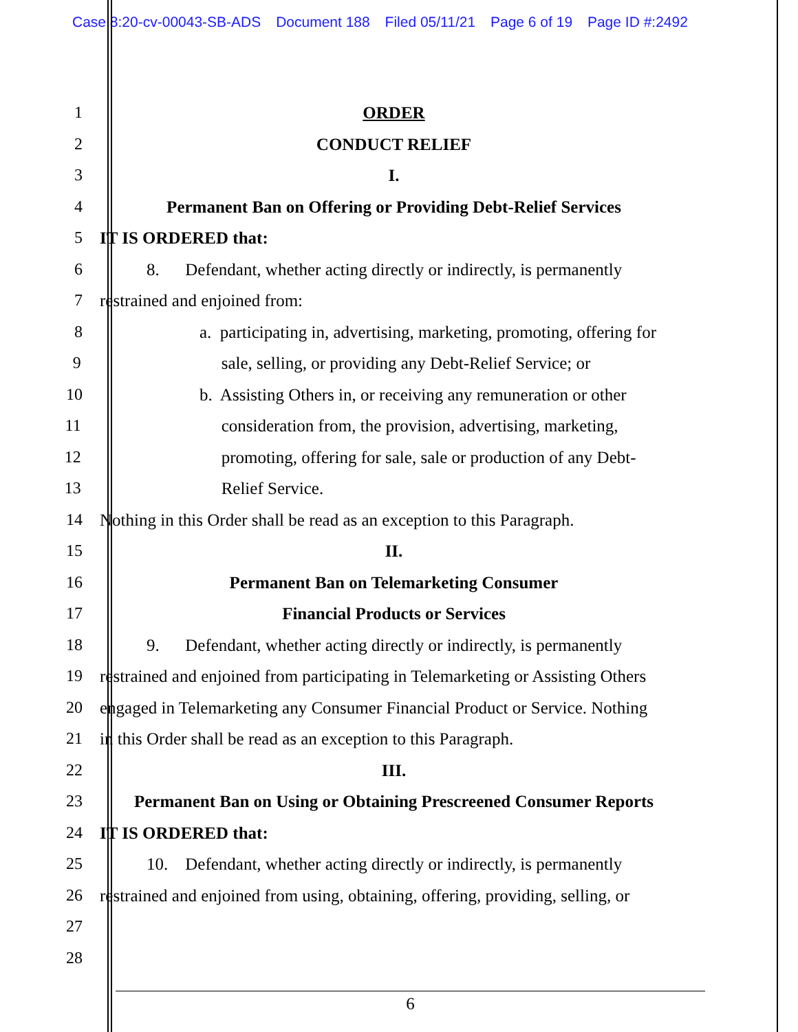Case 8:20-cv-00043-SB-ADS Document 188 Filed 05/11/21 Page 6 of 19 Page ID #:2492
1 ORDER
2 CONDUCT RELIEF
3 I.
4 Permanent Ban on Offering or Providing Debt-Relief Services
5 IT IS ORDERED that:
6 8. Defendant, whether acting directly or indirectly, is permanently
7 restrained and enjoined from:
8 a. participating in, advertising, marketing, promoting, offering for
9 sale, selling, or providing any Debt-Relief Service; or
10 b. Assisting Others in, or receiving any remuneration or other
11 consideration from, the provision, advertising, marketing,
12 promoting, offering for sale, sale or production of any Debt-
13 Relief Service.
14 Nothing in this Order shall be read as an exception to this Paragraph.
15 II.
16 Permanent Ban on Telemarketing Consumer
17 Financial Products or Services
18 9. Defendant, whether acting directly or indirectly, is permanently
19 restrained and enjoined from participating in Telemarketing or Assisting Others
20 engaged in Telemarketing any Consumer Financial Product or Service. Nothing
21 in this Order shall be read as an exception to this Paragraph.
22 III.
23 Permanent Ban on Using or Obtaining Prescreened Consumer Reports
24 IT IS ORDERED that:
25 10. Defendant, whether acting directly or indirectly, is permanently
26 restrained and enjoined from using, obtaining, offering, providing, selling, or
27
28
6